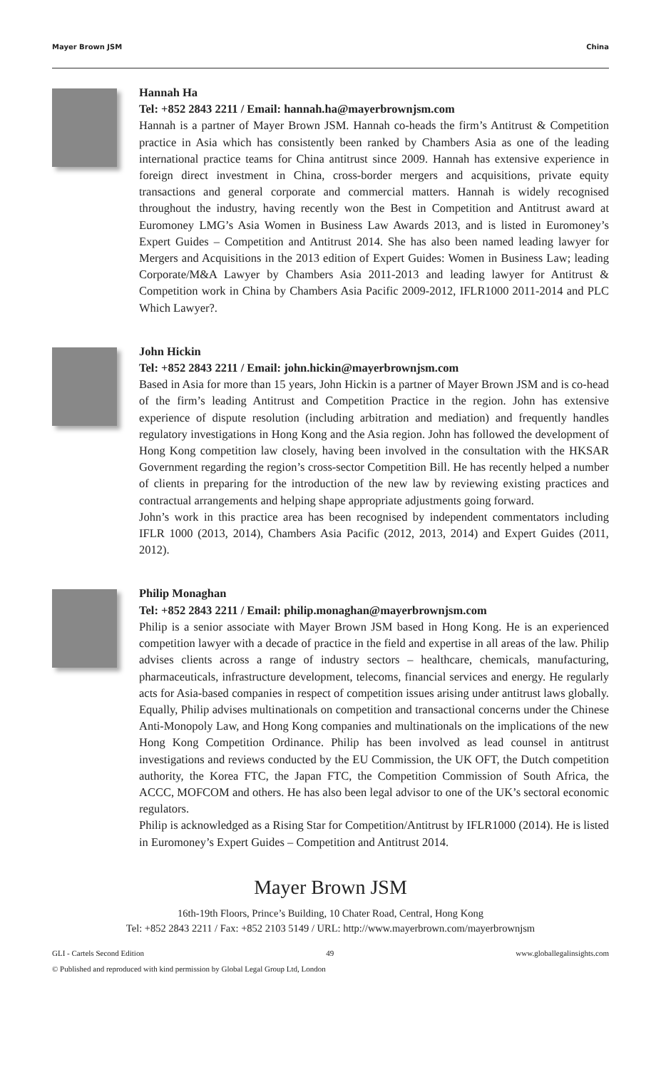Mayer Brown JSM China
Hannah Ha
Tel: +852 2843 2211 / Email: hannah.ha@mayerbrownjsm.com
Hannah is a partner of Mayer Brown JSM. Hannah co-heads the firm’s Antitrust & Competition practice in Asia which has consistently been ranked by Chambers Asia as one of the leading international practice teams for China antitrust since 2009. Hannah has extensive experience in foreign direct investment in China, cross-border mergers and acquisitions, private equity transactions and general corporate and commercial matters. Hannah is widely recognised throughout the industry, having recently won the Best in Competition and Antitrust award at Euromoney LMG’s Asia Women in Business Law Awards 2013, and is listed in Euromoney’s Expert Guides – Competition and Antitrust 2014. She has also been named leading lawyer for Mergers and Acquisitions in the 2013 edition of Expert Guides: Women in Business Law; leading Corporate/M&A Lawyer by Chambers Asia 2011-2013 and leading lawyer for Antitrust & Competition work in China by Chambers Asia Pacific 2009-2012, IFLR1000 2011-2014 and PLC Which Lawyer?.
John Hickin
Tel: +852 2843 2211 / Email: john.hickin@mayerbrownjsm.com
Based in Asia for more than 15 years, John Hickin is a partner of Mayer Brown JSM and is co-head of the firm’s leading Antitrust and Competition Practice in the region. John has extensive experience of dispute resolution (including arbitration and mediation) and frequently handles regulatory investigations in Hong Kong and the Asia region. John has followed the development of Hong Kong competition law closely, having been involved in the consultation with the HKSAR Government regarding the region’s cross-sector Competition Bill. He has recently helped a number of clients in preparing for the introduction of the new law by reviewing existing practices and contractual arrangements and helping shape appropriate adjustments going forward.
John’s work in this practice area has been recognised by independent commentators including IFLR 1000 (2013, 2014), Chambers Asia Pacific (2012, 2013, 2014) and Expert Guides (2011, 2012).
Philip Monaghan
Tel: +852 2843 2211 / Email: philip.monaghan@mayerbrownjsm.com
Philip is a senior associate with Mayer Brown JSM based in Hong Kong. He is an experienced competition lawyer with a decade of practice in the field and expertise in all areas of the law. Philip advises clients across a range of industry sectors – healthcare, chemicals, manufacturing, pharmaceuticals, infrastructure development, telecoms, financial services and energy. He regularly acts for Asia-based companies in respect of competition issues arising under antitrust laws globally. Equally, Philip advises multinationals on competition and transactional concerns under the Chinese Anti-Monopoly Law, and Hong Kong companies and multinationals on the implications of the new Hong Kong Competition Ordinance. Philip has been involved as lead counsel in antitrust investigations and reviews conducted by the EU Commission, the UK OFT, the Dutch competition authority, the Korea FTC, the Japan FTC, the Competition Commission of South Africa, the ACCC, MOFCOM and others. He has also been legal advisor to one of the UK’s sectoral economic regulators.
Philip is acknowledged as a Rising Star for Competition/Antitrust by IFLR1000 (2014). He is listed in Euromoney’s Expert Guides – Competition and Antitrust 2014.
Mayer Brown JSM
16th-19th Floors, Prince’s Building, 10 Chater Road, Central, Hong Kong
Tel: +852 2843 2211 / Fax: +852 2103 5149 / URL: http://www.mayerbrown.com/mayerbrownjsm
GLI - Cartels Second Edition 49 www.globallegalinsights.com
© Published and reproduced with kind permission by Global Legal Group Ltd, London